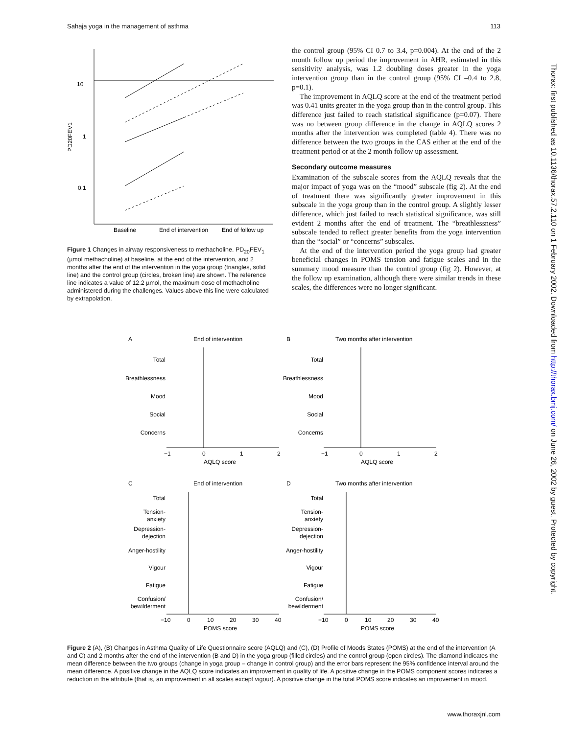Sahaja yoga in the management of asthma 113
Thorax: first published as 10.1136/thorax.57.2.110 on 1 February 2002. Downloaded from http://thorax.bmj.com/ on June 26, 2002 by guest. Protected by copyright.
10
1
0.1
PD20FEV1
Baseline
End of intervention
End of follow up
Figure 1 Changes in airway responsiveness to methacholine. PD<sub>20</sub>FEV<sub>1</sub> (µmol methacholine) at baseline, at the end of the intervention, and 2 months after the end of the intervention in the yoga group (triangles, solid line) and the control group (circles, broken line) are shown. The reference line indicates a value of 12.2 µmol, the maximum dose of methacholine administered during the challenges. Values above this line were calculated by extrapolation.
the control group (95% CI 0.7 to 3.4, p=0.004). At the end of the 2 month follow up period the improvement in AHR, estimated in this sensitivity analysis, was 1.2 doubling doses greater in the yoga intervention group than in the control group (95% CI –0.4 to 2.8, p=0.1).
The improvement in AQLQ score at the end of the treatment period was 0.41 units greater in the yoga group than in the control group. This difference just failed to reach statistical significance (p=0.07). There was no between group difference in the change in AQLQ scores 2 months after the intervention was completed (table 4). There was no difference between the two groups in the CAS either at the end of the treatment period or at the 2 month follow up assessment.
Secondary outcome measures
Examination of the subscale scores from the AQLQ reveals that the major impact of yoga was on the “mood” subscale (fig 2). At the end of treatment there was significantly greater improvement in this subscale in the yoga group than in the control group. A slightly lesser difference, which just failed to reach statistical significance, was still evident 2 months after the end of treatment. The “breathlessness” subscale tended to reflect greater benefits from the yoga intervention than the “social” or “concerns” subscales.
At the end of the intervention period the yoga group had greater beneficial changes in POMS tension and fatigue scales and in the summary mood measure than the control group (fig 2). However, at the follow up examination, although there were similar trends in these scales, the differences were no longer significant.
A
End of intervention
B
Two months after intervention
Total
Breathlessness
Mood
Social
Concerns
Total
Breathlessness
Mood
Social
Concerns
−1
0
1
2
AQLQ score
−1
0
1
2
AQLQ score
C
End of intervention
D
Two months after intervention
Total
Tension-
anxiety
Depression-
dejection
Anger-hostility
Vigour
Fatigue
Confusion/
bewilderment
Total
Tension-
anxiety
Depression-
dejection
Anger-hostility
Vigour
Fatigue
Confusion/
bewilderment
−10
0
10
20
30
40
POMS score
−10
0
10
20
30
40
POMS score
Figure 2 (A), (B) Changes in Asthma Quality of Life Questionnaire score (AQLQ) and (C), (D) Profile of Moods States (POMS) at the end of the intervention (A and C) and 2 months after the end of the intervention (B and D) in the yoga group (filled circles) and the control group (open circles). The diamond indicates the mean difference between the two groups (change in yoga group – change in control group) and the error bars represent the 95% confidence interval around the mean difference. A positive change in the AQLQ score indicates an improvement in quality of life. A positive change in the POMS component scores indicates a reduction in the attribute (that is, an improvement in all scales except vigour). A positive change in the total POMS score indicates an improvement in mood.
www.thoraxjnl.com